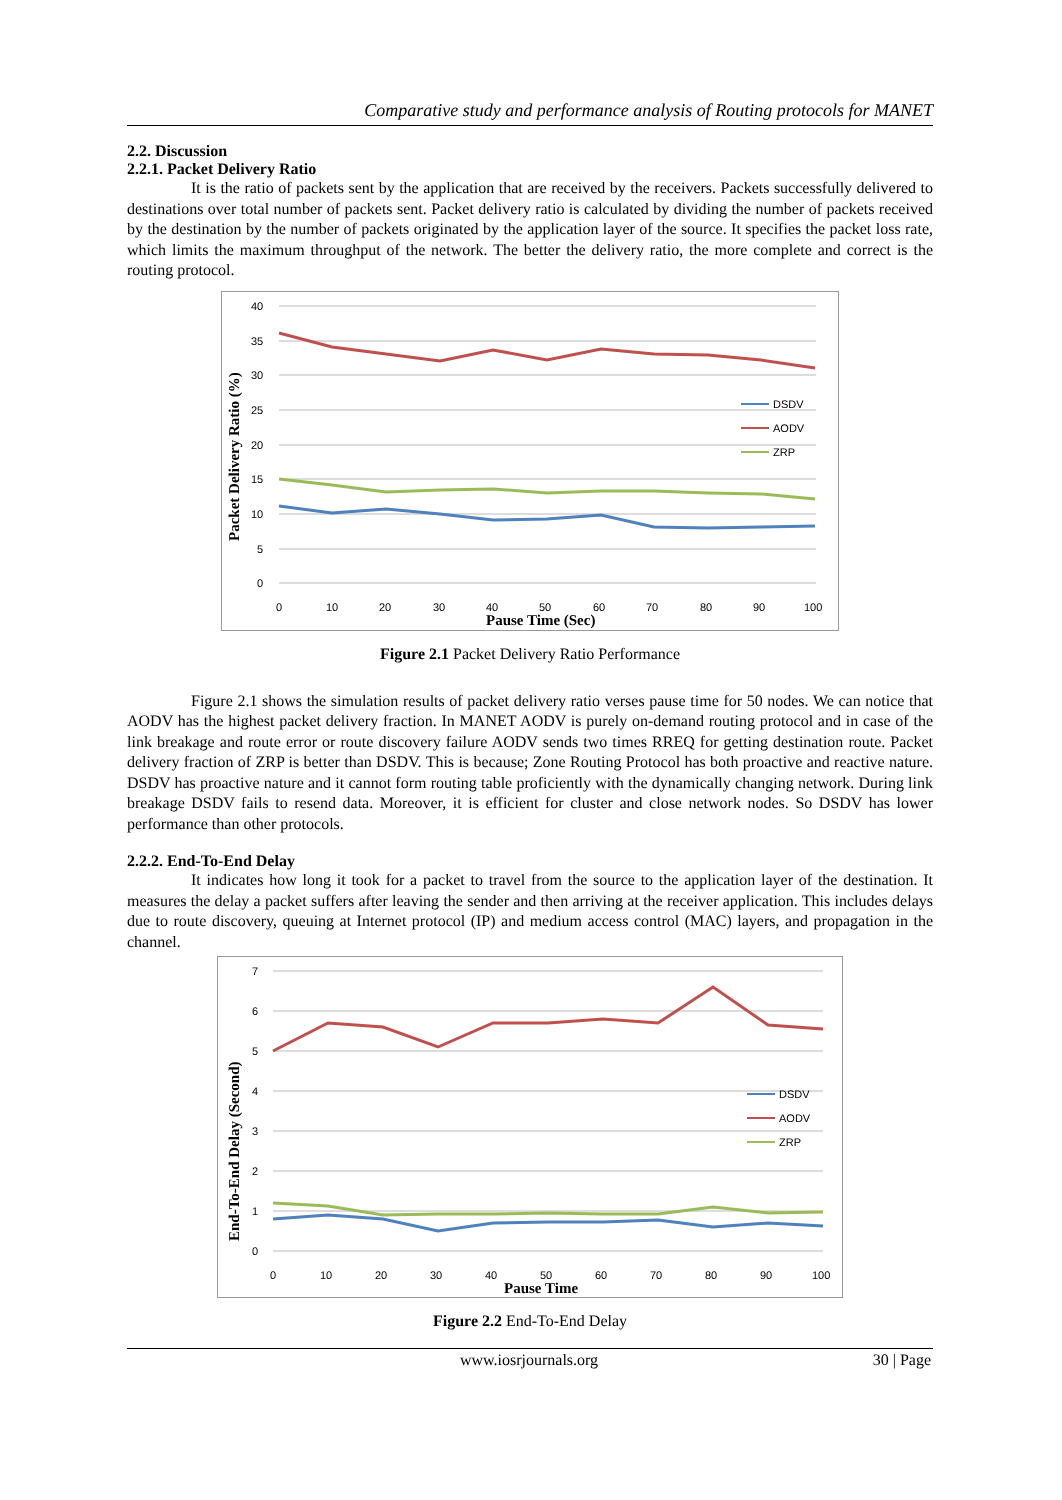Comparative study and performance analysis of Routing protocols for MANET
2.2. Discussion
2.2.1. Packet Delivery Ratio
It is the ratio of packets sent by the application that are received by the receivers. Packets successfully delivered to destinations over total number of packets sent. Packet delivery ratio is calculated by dividing the number of packets received by the destination by the number of packets originated by the application layer of the source. It specifies the packet loss rate, which limits the maximum throughput of the network. The better the delivery ratio, the more complete and correct is the routing protocol.
40
35
30
25
20
15
10
5
0
0
10
20
30
40
50
60
70
80
90
100
Pause Time (Sec)
Packet Delivery Ratio (%)
DSDV
AODV
ZRP
Figure 2.1 Packet Delivery Ratio Performance
Figure 2.1 shows the simulation results of packet delivery ratio verses pause time for 50 nodes. We can notice that AODV has the highest packet delivery fraction. In MANET AODV is purely on-demand routing protocol and in case of the link breakage and route error or route discovery failure AODV sends two times RREQ for getting destination route. Packet delivery fraction of ZRP is better than DSDV. This is because; Zone Routing Protocol has both proactive and reactive nature. DSDV has proactive nature and it cannot form routing table proficiently with the dynamically changing network. During link breakage DSDV fails to resend data. Moreover, it is efficient for cluster and close network nodes. So DSDV has lower performance than other protocols.
2.2.2. End-To-End Delay
It indicates how long it took for a packet to travel from the source to the application layer of the destination. It measures the delay a packet suffers after leaving the sender and then arriving at the receiver application. This includes delays due to route discovery, queuing at Internet protocol (IP) and medium access control (MAC) layers, and propagation in the channel.
7
6
5
4
3
2
1
0
0
10
20
30
40
50
60
70
80
90
100
Pause Time
End-To-End Delay (Second)
DSDV
AODV
ZRP
Figure 2.2 End-To-End Delay
www.iosrjournals.org 30 | Page